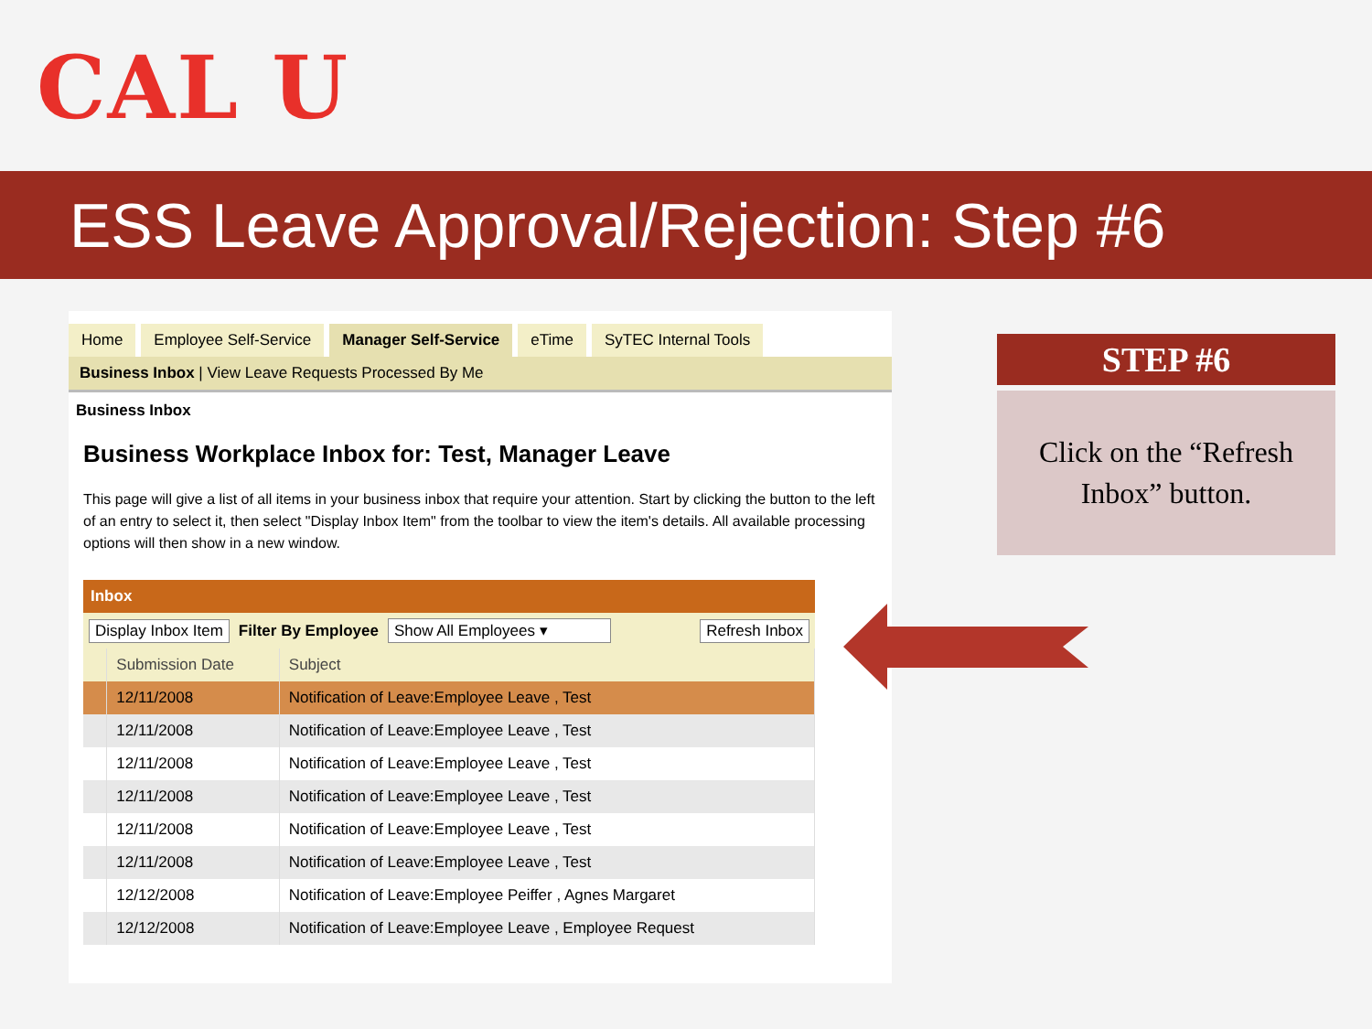CAL U
ESS Leave Approval/Rejection: Step #6
Home Employee Self-Service Manager Self-Service eTime SyTEC Internal Tools
Business Inbox | View Leave Requests Processed By Me
Business Inbox
Business Workplace Inbox for: Test, Manager Leave
This page will give a list of all items in your business inbox that require your attention. Start by clicking the button to the left of an entry to select it, then select "Display Inbox Item" from the toolbar to view the item's details. All available processing options will then show in a new window.
Inbox
Display Inbox Item Filter By Employee Show All Employees ▾ Refresh Inbox
| | Submission Date | Subject |
| --- | --- | --- |
| | 12/11/2008 | Notification of Leave:Employee Leave , Test |
| | 12/11/2008 | Notification of Leave:Employee Leave , Test |
| | 12/11/2008 | Notification of Leave:Employee Leave , Test |
| | 12/11/2008 | Notification of Leave:Employee Leave , Test |
| | 12/11/2008 | Notification of Leave:Employee Leave , Test |
| | 12/11/2008 | Notification of Leave:Employee Leave , Test |
| | 12/12/2008 | Notification of Leave:Employee Peiffer , Agnes Margaret |
| | 12/12/2008 | Notification of Leave:Employee Leave , Employee Request |
STEP #6
Click on the “Refresh
Inbox” button.